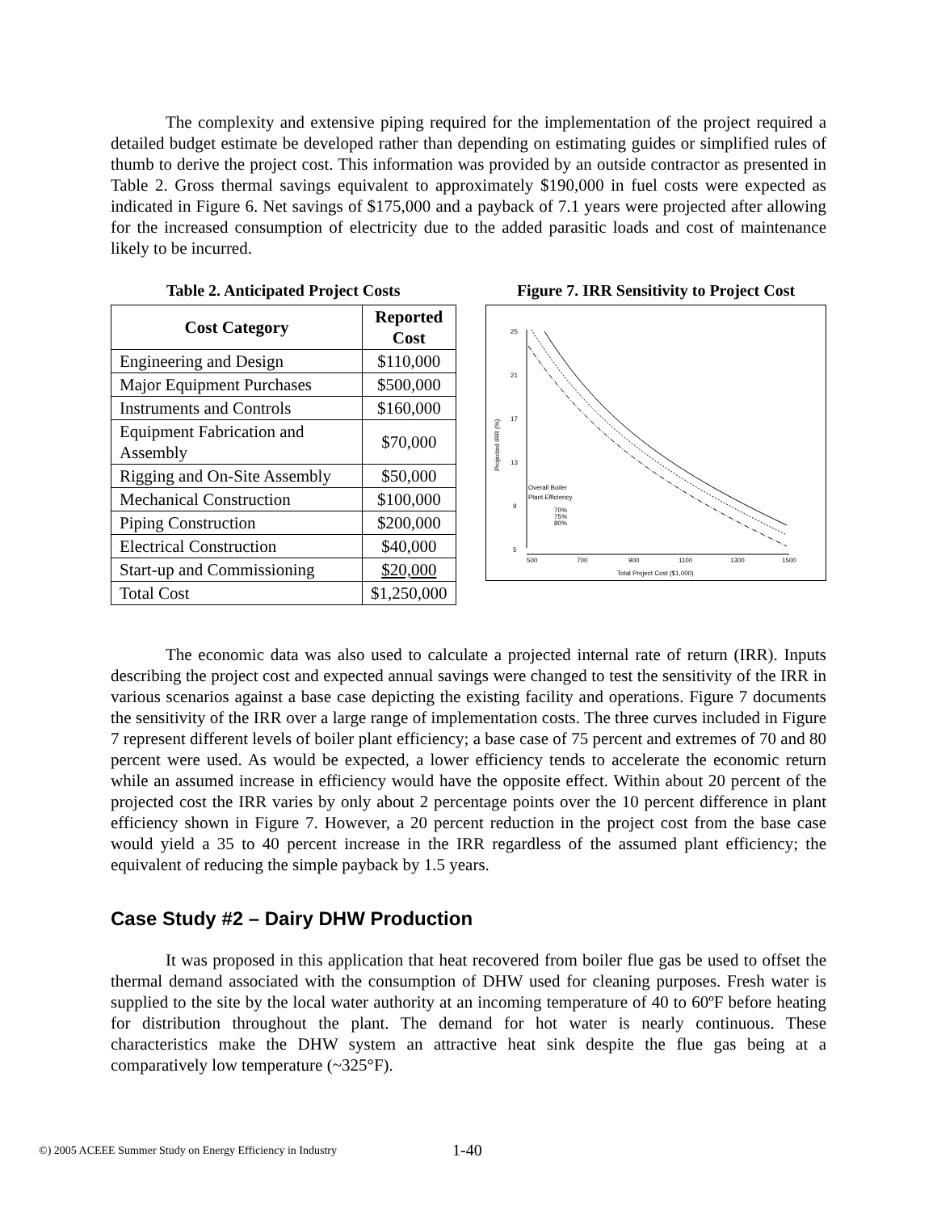The complexity and extensive piping required for the implementation of the project required a detailed budget estimate be developed rather than depending on estimating guides or simplified rules of thumb to derive the project cost. This information was provided by an outside contractor as presented in Table 2. Gross thermal savings equivalent to approximately $190,000 in fuel costs were expected as indicated in Figure 6. Net savings of $175,000 and a payback of 7.1 years were projected after allowing for the increased consumption of electricity due to the added parasitic loads and cost of maintenance likely to be incurred.
Table 2. Anticipated Project Costs
| Cost Category | Reported Cost |
| --- | --- |
| Engineering and Design | $110,000 |
| Major Equipment Purchases | $500,000 |
| Instruments and Controls | $160,000 |
| Equipment Fabrication and Assembly | $70,000 |
| Rigging and On-Site Assembly | $50,000 |
| Mechanical Construction | $100,000 |
| Piping Construction | $200,000 |
| Electrical Construction | $40,000 |
| Start-up and Commissioning | $20,000 |
| Total Cost | $1,250,000 |
Figure 7. IRR Sensitivity to Project Cost
25
21
17
13
9
5
500
700
900
1100
1300
1500
Total Project Cost ($1,000)
Projected IRR (%)
Overall Boiler
Plant Efficiency
70%
75%
80%
The economic data was also used to calculate a projected internal rate of return (IRR). Inputs describing the project cost and expected annual savings were changed to test the sensitivity of the IRR in various scenarios against a base case depicting the existing facility and operations. Figure 7 documents the sensitivity of the IRR over a large range of implementation costs. The three curves included in Figure 7 represent different levels of boiler plant efficiency; a base case of 75 percent and extremes of 70 and 80 percent were used. As would be expected, a lower efficiency tends to accelerate the economic return while an assumed increase in efficiency would have the opposite effect. Within about 20 percent of the projected cost the IRR varies by only about 2 percentage points over the 10 percent difference in plant efficiency shown in Figure 7. However, a 20 percent reduction in the project cost from the base case would yield a 35 to 40 percent increase in the IRR regardless of the assumed plant efficiency; the equivalent of reducing the simple payback by 1.5 years.
Case Study #2 – Dairy DHW Production
It was proposed in this application that heat recovered from boiler flue gas be used to offset the thermal demand associated with the consumption of DHW used for cleaning purposes. Fresh water is supplied to the site by the local water authority at an incoming temperature of 40 to 60ºF before heating for distribution throughout the plant. The demand for hot water is nearly continuous. These characteristics make the DHW system an attractive heat sink despite the flue gas being at a comparatively low temperature (~325°F).
©) 2005 ACEEE Summer Study on Energy Efficiency in Industry
1-40